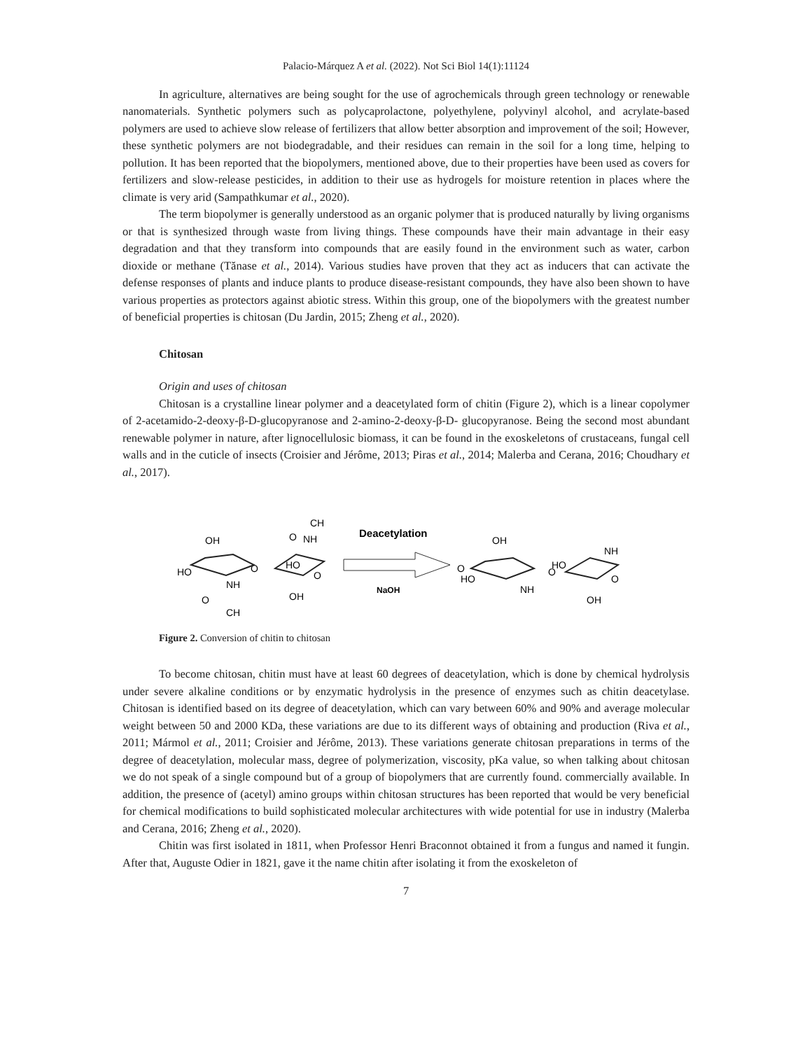Palacio-Márquez A et al. (2022). Not Sci Biol 14(1):11124
In agriculture, alternatives are being sought for the use of agrochemicals through green technology or renewable nanomaterials. Synthetic polymers such as polycaprolactone, polyethylene, polyvinyl alcohol, and acrylate-based polymers are used to achieve slow release of fertilizers that allow better absorption and improvement of the soil; However, these synthetic polymers are not biodegradable, and their residues can remain in the soil for a long time, helping to pollution. It has been reported that the biopolymers, mentioned above, due to their properties have been used as covers for fertilizers and slow-release pesticides, in addition to their use as hydrogels for moisture retention in places where the climate is very arid (Sampathkumar et al., 2020).
The term biopolymer is generally understood as an organic polymer that is produced naturally by living organisms or that is synthesized through waste from living things. These compounds have their main advantage in their easy degradation and that they transform into compounds that are easily found in the environment such as water, carbon dioxide or methane (Tănase et al., 2014). Various studies have proven that they act as inducers that can activate the defense responses of plants and induce plants to produce disease-resistant compounds, they have also been shown to have various properties as protectors against abiotic stress. Within this group, one of the biopolymers with the greatest number of beneficial properties is chitosan (Du Jardin, 2015; Zheng et al., 2020).
Chitosan
Origin and uses of chitosan
Chitosan is a crystalline linear polymer and a deacetylated form of chitin (Figure 2), which is a linear copolymer of 2-acetamido-2-deoxy-β-D-glucopyranose and 2-amino-2-deoxy-β-D- glucopyranose. Being the second most abundant renewable polymer in nature, after lignocellulosic biomass, it can be found in the exoskeletons of crustaceans, fungal cell walls and in the cuticle of insects (Croisier and Jérôme, 2013; Piras et al., 2014; Malerba and Cerana, 2016; Choudhary et al., 2017).
OH
HO
NH
O
CH
O
HO
OH
NH
CH
O
O
Deacetylation
NaOH
OH
O
HO
NH
O
HO
NH
OH
O
Figure 2. Conversion of chitin to chitosan
To become chitosan, chitin must have at least 60 degrees of deacetylation, which is done by chemical hydrolysis under severe alkaline conditions or by enzymatic hydrolysis in the presence of enzymes such as chitin deacetylase. Chitosan is identified based on its degree of deacetylation, which can vary between 60% and 90% and average molecular weight between 50 and 2000 KDa, these variations are due to its different ways of obtaining and production (Riva et al., 2011; Mármol et al., 2011; Croisier and Jérôme, 2013). These variations generate chitosan preparations in terms of the degree of deacetylation, molecular mass, degree of polymerization, viscosity, pKa value, so when talking about chitosan we do not speak of a single compound but of a group of biopolymers that are currently found. commercially available. In addition, the presence of (acetyl) amino groups within chitosan structures has been reported that would be very beneficial for chemical modifications to build sophisticated molecular architectures with wide potential for use in industry (Malerba and Cerana, 2016; Zheng et al., 2020).
Chitin was first isolated in 1811, when Professor Henri Braconnot obtained it from a fungus and named it fungin. After that, Auguste Odier in 1821, gave it the name chitin after isolating it from the exoskeleton of
7